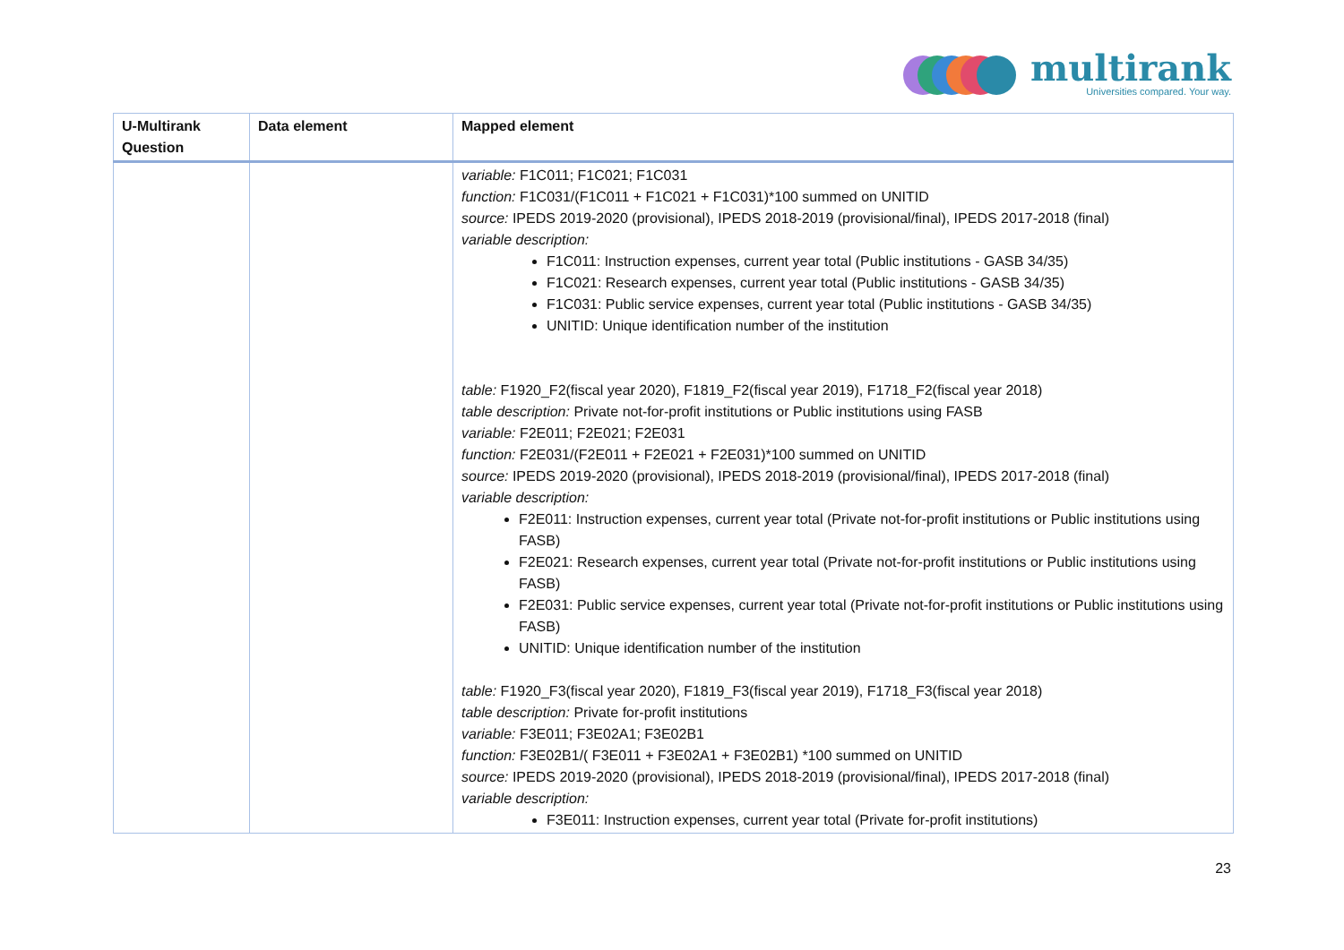multirank
Universities compared. Your way.
| U-Multirank Question | Data element | Mapped element |
| --- | --- | --- |
| | | variable: F1C011; F1C021; F1C031 function: F1C031/(F1C011 + F1C021 + F1C031)*100 summed on UNITID source: IPEDS 2019-2020 (provisional), IPEDS 2018-2019 (provisional/final), IPEDS 2017-2018 (final) variable description: F1C011: Instruction expenses, current year total (Public institutions - GASB 34/35) F1C021: Research expenses, current year total (Public institutions - GASB 34/35) F1C031: Public service expenses, current year total (Public institutions - GASB 34/35) UNITID: Unique identification number of the institution table: F1920_F2(fiscal year 2020), F1819_F2(fiscal year 2019), F1718_F2(fiscal year 2018) table description: Private not-for-profit institutions or Public institutions using FASB variable: F2E011; F2E021; F2E031 function: F2E031/(F2E011 + F2E021 + F2E031)*100 summed on UNITID source: IPEDS 2019-2020 (provisional), IPEDS 2018-2019 (provisional/final), IPEDS 2017-2018 (final) variable description: F2E011: Instruction expenses, current year total (Private not-for-profit institutions or Public institutions using FASB) F2E021: Research expenses, current year total (Private not-for-profit institutions or Public institutions using FASB) F2E031: Public service expenses, current year total (Private not-for-profit institutions or Public institutions using FASB) UNITID: Unique identification number of the institution table: F1920_F3(fiscal year 2020), F1819_F3(fiscal year 2019), F1718_F3(fiscal year 2018) table description: Private for-profit institutions variable: F3E011; F3E02A1; F3E02B1 function: F3E02B1/( F3E011 + F3E02A1 + F3E02B1) *100 summed on UNITID source: IPEDS 2019-2020 (provisional), IPEDS 2018-2019 (provisional/final), IPEDS 2017-2018 (final) variable description: F3E011: Instruction expenses, current year total (Private for-profit institutions) |
23